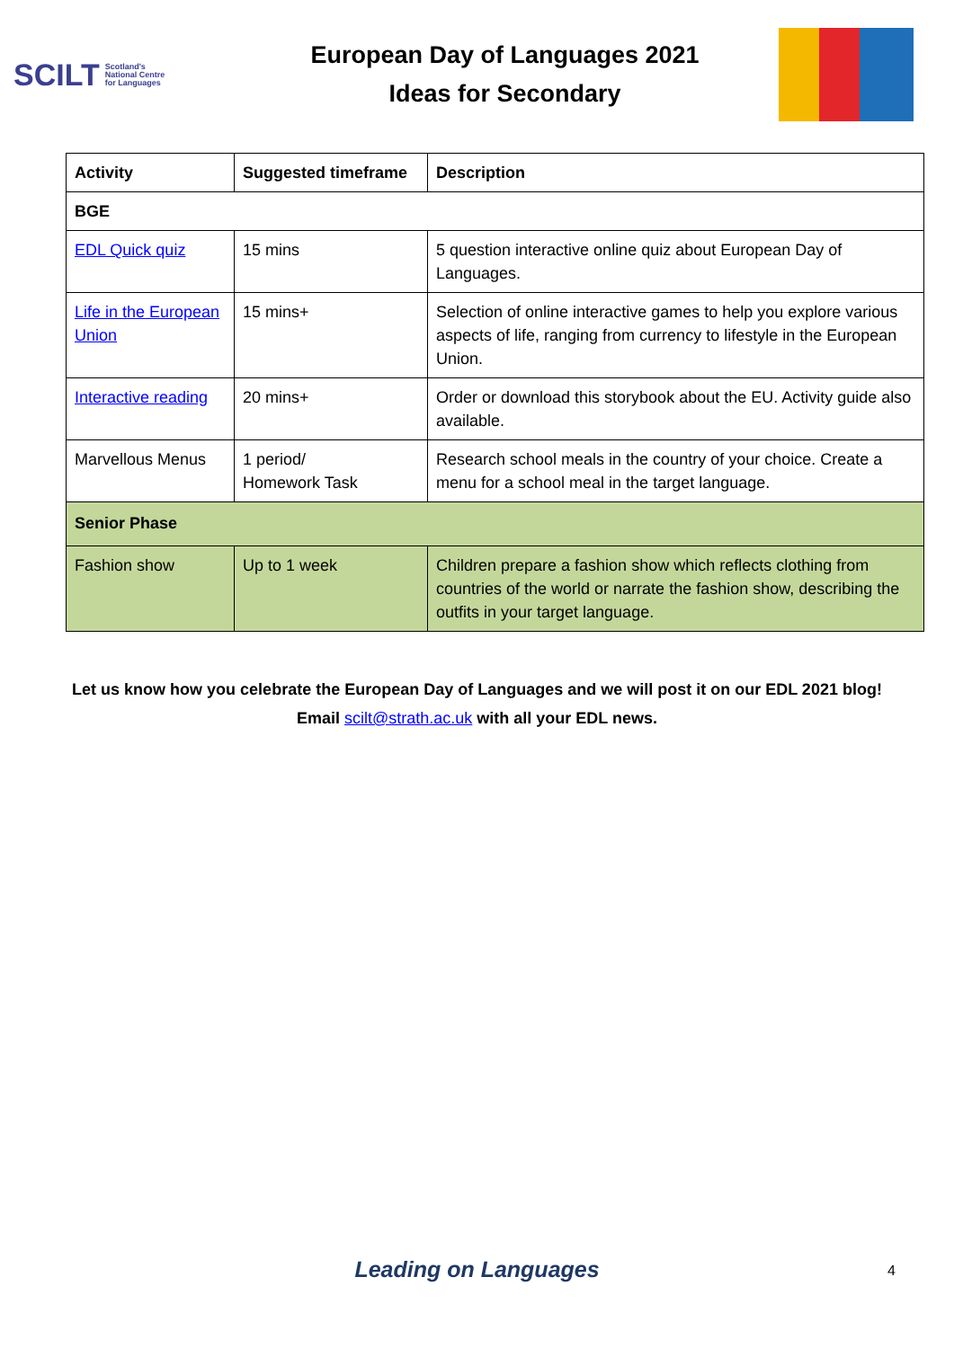SCILT Scotland's
National Centre
for Languages
European Day of Languages 2021
Ideas for Secondary
| Activity | Suggested timeframe | Description |
| --- | --- | --- |
| BGE | | |
| EDL Quick quiz | 15 mins | 5 question interactive online quiz about European Day of Languages. |
| Life in the European Union | 15 mins+ | Selection of online interactive games to help you explore various aspects of life, ranging from currency to lifestyle in the European Union. |
| Interactive reading | 20 mins+ | Order or download this storybook about the EU. Activity guide also available. |
| Marvellous Menus | 1 period/ Homework Task | Research school meals in the country of your choice. Create a menu for a school meal in the target language. |
| Senior Phase | | |
| Fashion show | Up to 1 week | Children prepare a fashion show which reflects clothing from countries of the world or narrate the fashion show, describing the outfits in your target language. |
Let us know how you celebrate the European Day of Languages and we will post it on our EDL 2021 blog!
Email scilt@strath.ac.uk with all your EDL news.
Leading on Languages 4